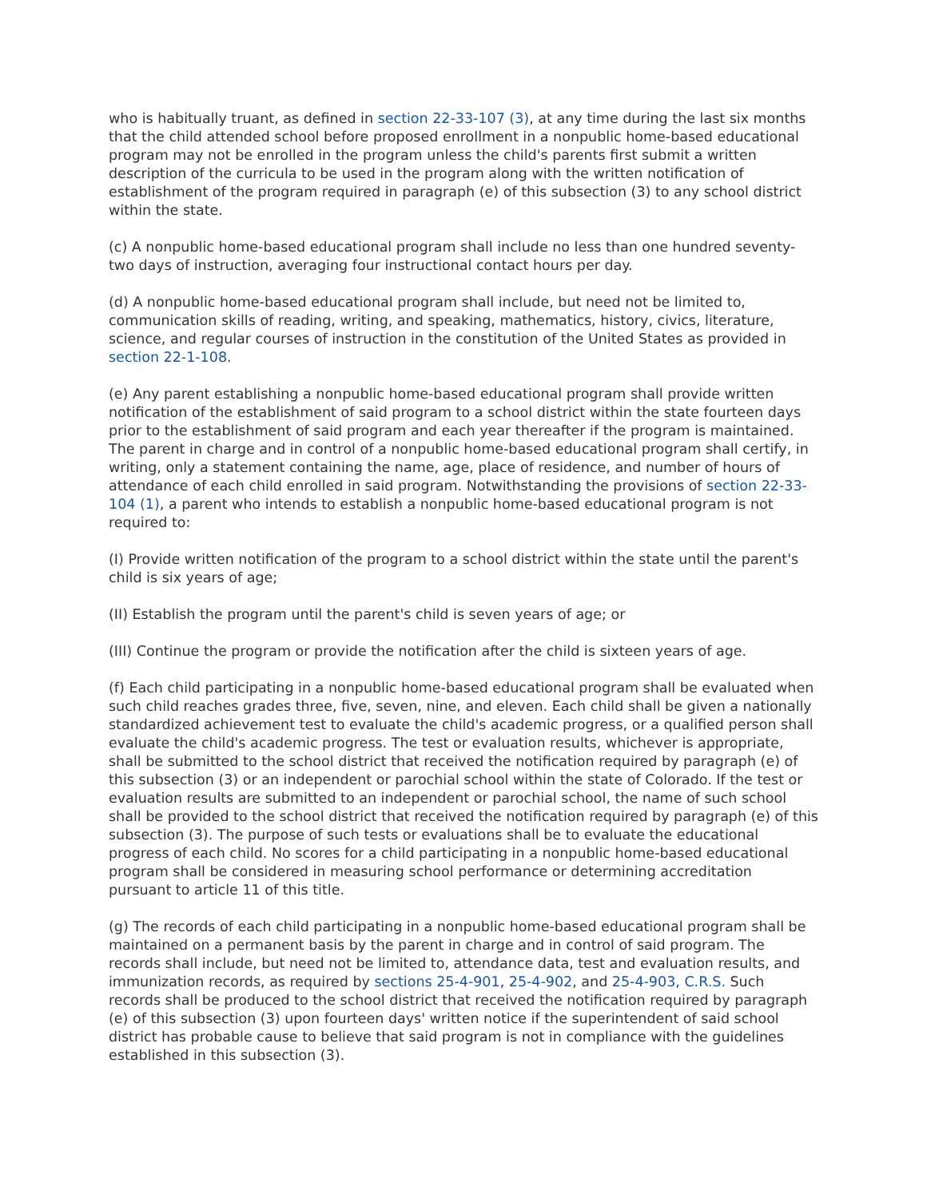who is habitually truant, as defined in section 22-33-107 (3), at any time during the last six months that the child attended school before proposed enrollment in a nonpublic home-based educational program may not be enrolled in the program unless the child's parents first submit a written description of the curricula to be used in the program along with the written notification of establishment of the program required in paragraph (e) of this subsection (3) to any school district within the state.
(c) A nonpublic home-based educational program shall include no less than one hundred seventy-two days of instruction, averaging four instructional contact hours per day.
(d) A nonpublic home-based educational program shall include, but need not be limited to, communication skills of reading, writing, and speaking, mathematics, history, civics, literature, science, and regular courses of instruction in the constitution of the United States as provided in section 22-1-108.
(e) Any parent establishing a nonpublic home-based educational program shall provide written notification of the establishment of said program to a school district within the state fourteen days prior to the establishment of said program and each year thereafter if the program is maintained. The parent in charge and in control of a nonpublic home-based educational program shall certify, in writing, only a statement containing the name, age, place of residence, and number of hours of attendance of each child enrolled in said program. Notwithstanding the provisions of section 22-33-104 (1), a parent who intends to establish a nonpublic home-based educational program is not required to:
(I) Provide written notification of the program to a school district within the state until the parent's child is six years of age;
(II) Establish the program until the parent's child is seven years of age; or
(III) Continue the program or provide the notification after the child is sixteen years of age.
(f) Each child participating in a nonpublic home-based educational program shall be evaluated when such child reaches grades three, five, seven, nine, and eleven. Each child shall be given a nationally standardized achievement test to evaluate the child's academic progress, or a qualified person shall evaluate the child's academic progress. The test or evaluation results, whichever is appropriate, shall be submitted to the school district that received the notification required by paragraph (e) of this subsection (3) or an independent or parochial school within the state of Colorado. If the test or evaluation results are submitted to an independent or parochial school, the name of such school shall be provided to the school district that received the notification required by paragraph (e) of this subsection (3). The purpose of such tests or evaluations shall be to evaluate the educational progress of each child. No scores for a child participating in a nonpublic home-based educational program shall be considered in measuring school performance or determining accreditation pursuant to article 11 of this title.
(g) The records of each child participating in a nonpublic home-based educational program shall be maintained on a permanent basis by the parent in charge and in control of said program. The records shall include, but need not be limited to, attendance data, test and evaluation results, and immunization records, as required by sections 25-4-901, 25-4-902, and 25-4-903, C.R.S. Such records shall be produced to the school district that received the notification required by paragraph (e) of this subsection (3) upon fourteen days' written notice if the superintendent of said school district has probable cause to believe that said program is not in compliance with the guidelines established in this subsection (3).